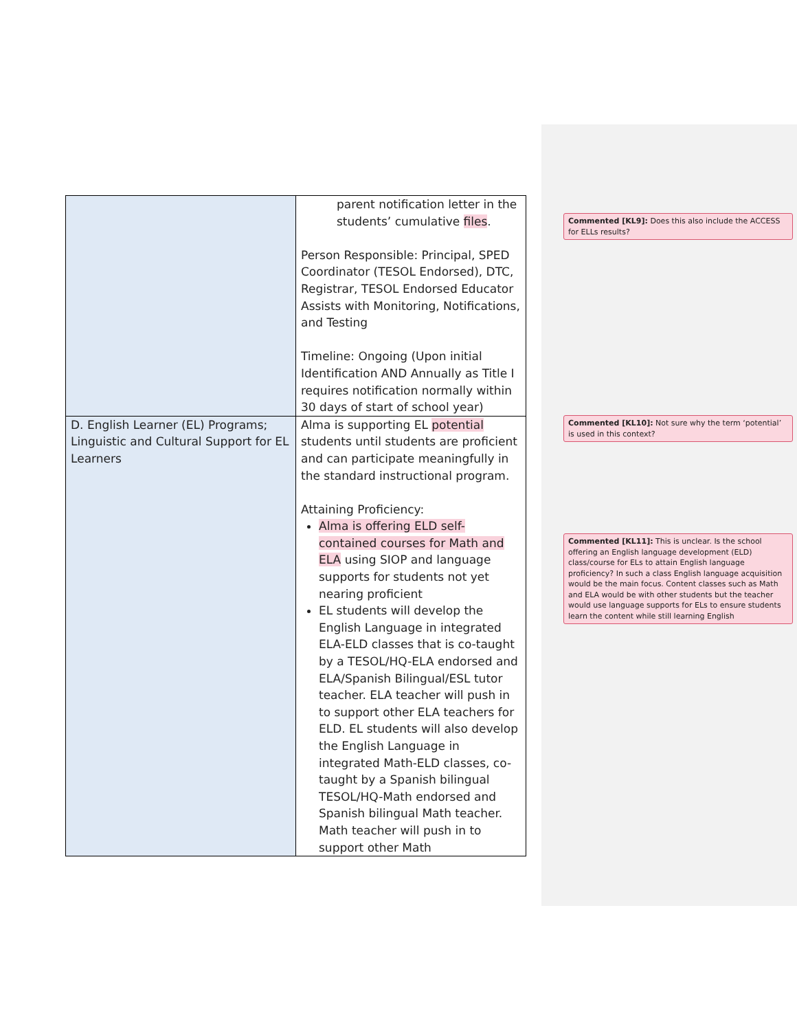| | parent notification letter in the students’ cumulative files . Person Responsible: Principal, SPED Coordinator (TESOL Endorsed), DTC, Registrar, TESOL Endorsed Educator Assists with Monitoring, Notifications, and Testing Timeline: Ongoing (Upon initial Identification AND Annually as Title I requires notification normally within 30 days of start of school year) |
| D. English Learner (EL) Programs; Linguistic and Cultural Support for EL Learners | Alma is supporting EL potential students until students are proficient and can participate meaningfully in the standard instructional program. Attaining Proficiency: Alma is offering ELD self-contained courses for Math and ELA using SIOP and language supports for students not yet nearing proficient EL students will develop the English Language in integrated ELA-ELD classes that is co-taught by a TESOL/HQ-ELA endorsed and ELA/Spanish Bilingual/ESL tutor teacher. ELA teacher will push in to support other ELA teachers for ELD. EL students will also develop the English Language in integrated Math-ELD classes, co-taught by a Spanish bilingual TESOL/HQ-Math endorsed and Spanish bilingual Math teacher. Math teacher will push in to support other Math |
Commented [KL9]: Does this also include the ACCESS for ELLs results?
Commented [KL10]: Not sure why the term ‘potential’ is used in this context?
Commented [KL11]: This is unclear. Is the school offering an English language development (ELD) class/course for ELs to attain English language proficiency? In such a class English language acquisition would be the main focus. Content classes such as Math and ELA would be with other students but the teacher would use language supports for ELs to ensure students learn the content while still learning English